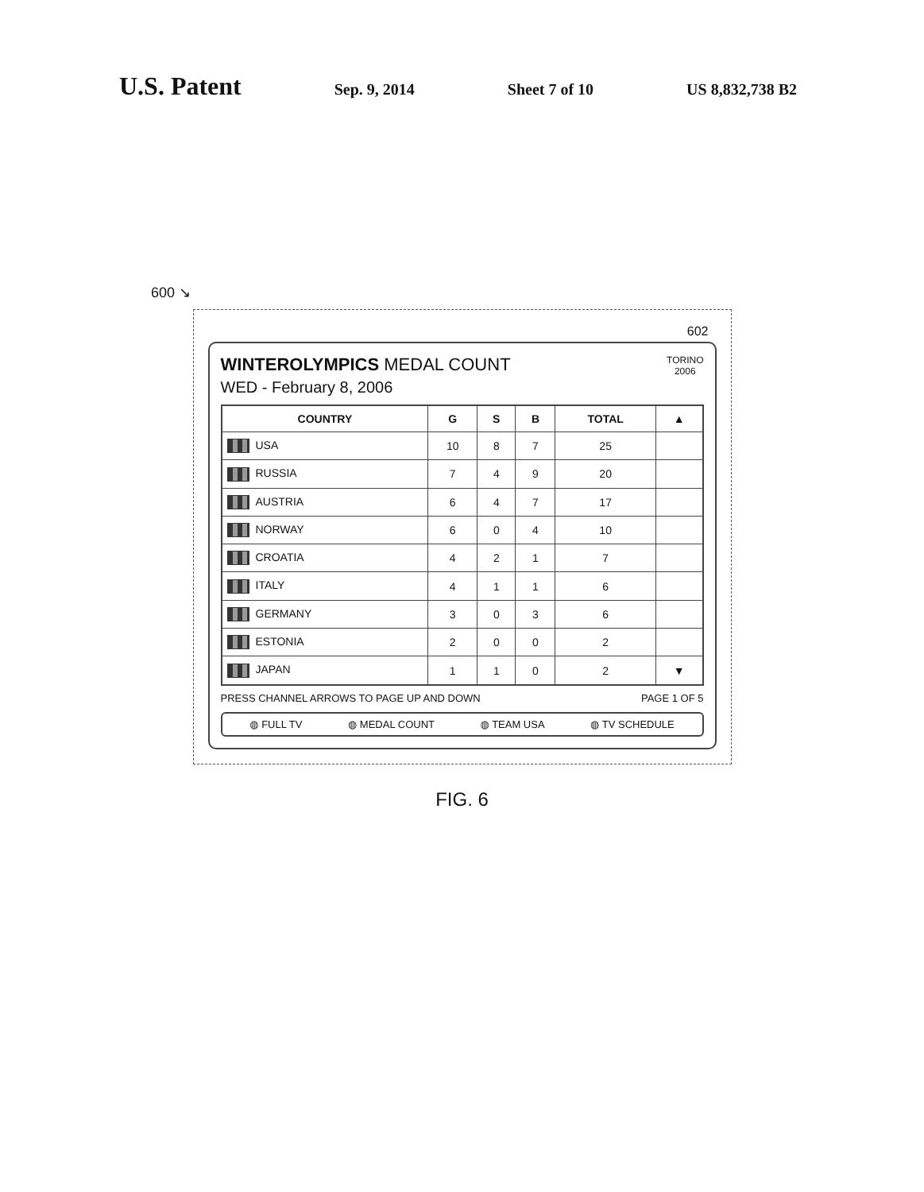U.S. Patent Sep. 9, 2014 Sheet 7 of 10 US 8,832,738 B2
600 ↘
602
TORINO
2006
WINTEROLYMPICS MEDAL COUNT
WED - February 8, 2006
| COUNTRY | G | S | B | TOTAL | ▲ |
| --- | --- | --- | --- | --- | --- |
| USA | 10 | 8 | 7 | 25 | |
| RUSSIA | 7 | 4 | 9 | 20 | |
| AUSTRIA | 6 | 4 | 7 | 17 | |
| NORWAY | 6 | 0 | 4 | 10 | |
| CROATIA | 4 | 2 | 1 | 7 | |
| ITALY | 4 | 1 | 1 | 6 | |
| GERMANY | 3 | 0 | 3 | 6 | |
| ESTONIA | 2 | 0 | 0 | 2 | |
| JAPAN | 1 | 1 | 0 | 2 | ▼ |
PRESS CHANNEL ARROWS TO PAGE UP AND DOWN PAGE 1 OF 5
◍ FULL TV ◍ MEDAL COUNT ◍ TEAM USA ◍ TV SCHEDULE
FIG. 6